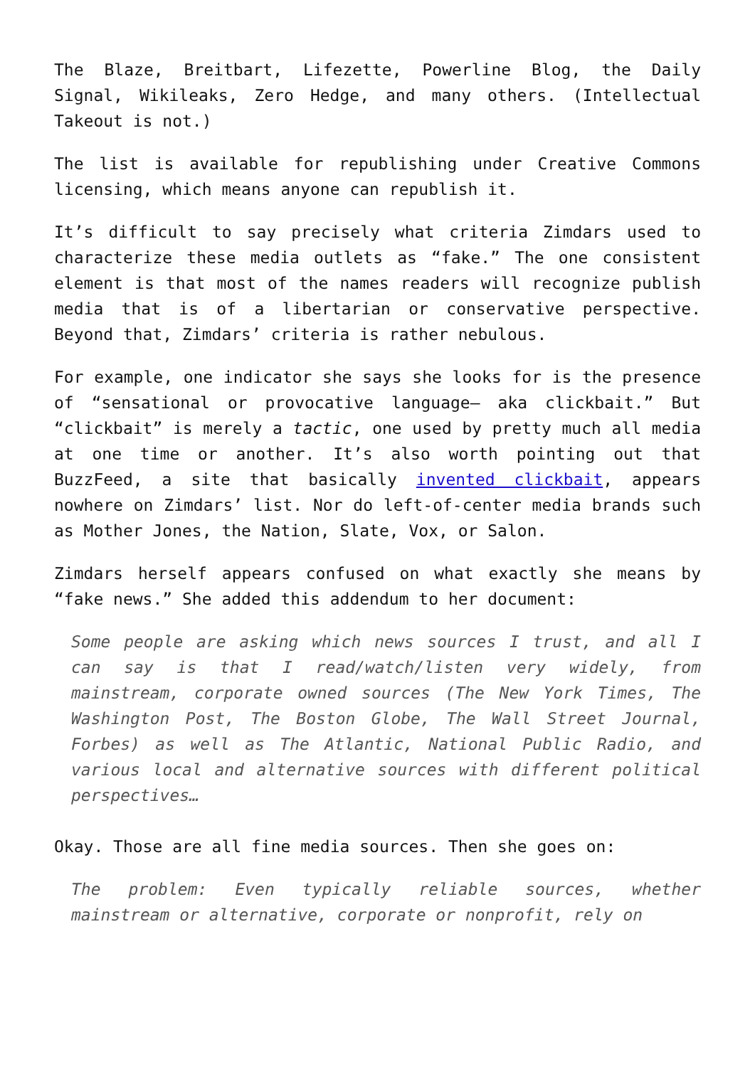The Blaze, Breitbart, Lifezette, Powerline Blog, the Daily Signal, Wikileaks, Zero Hedge, and many others. (Intellectual Takeout is not.)
The list is available for republishing under Creative Commons licensing, which means anyone can republish it.
It’s difficult to say precisely what criteria Zimdars used to characterize these media outlets as “fake.” The one consistent element is that most of the names readers will recognize publish media that is of a libertarian or conservative perspective. Beyond that, Zimdars’ criteria is rather nebulous.
For example, one indicator she says she looks for is the presence of “sensational or provocative language— aka clickbait.” But “clickbait” is merely a tactic, one used by pretty much all media at one time or another. It’s also worth pointing out that BuzzFeed, a site that basically invented clickbait, appears nowhere on Zimdars’ list. Nor do left-of-center media brands such as Mother Jones, the Nation, Slate, Vox, or Salon.
Zimdars herself appears confused on what exactly she means by “fake news.” She added this addendum to her document:
Some people are asking which news sources I trust, and all I can say is that I read/watch/listen very widely, from mainstream, corporate owned sources (The New York Times, The Washington Post, The Boston Globe, The Wall Street Journal, Forbes) as well as The Atlantic, National Public Radio, and various local and alternative sources with different political perspectives…
Okay. Those are all fine media sources. Then she goes on:
The problem: Even typically reliable sources, whether mainstream or alternative, corporate or nonprofit, rely on